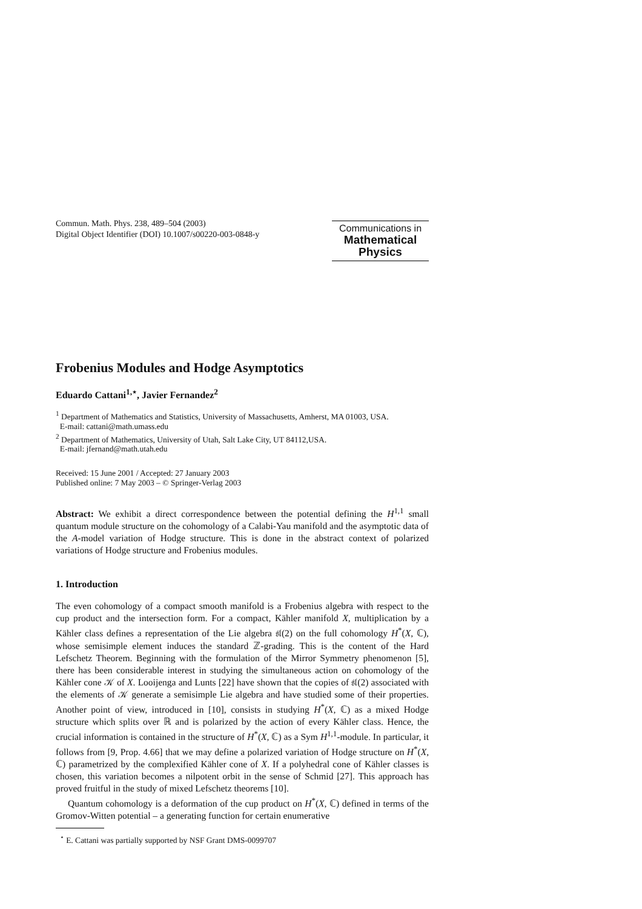Commun. Math. Phys. 238, 489–504 (2003)
Digital Object Identifier (DOI) 10.1007/s00220-003-0848-y
Communications in
Mathematical
Physics
Frobenius Modules and Hodge Asymptotics
Eduardo Cattani<sup>1,⋆</sup>, Javier Fernandez<sup>2</sup>
<sup>1</sup> Department of Mathematics and Statistics, University of Massachusetts, Amherst, MA 01003, USA.
E-mail: cattani@math.umass.edu
<sup>2</sup> Department of Mathematics, University of Utah, Salt Lake City, UT 84112,USA.
E-mail: jfernand@math.utah.edu
Received: 15 June 2001 / Accepted: 27 January 2003
Published online: 7 May 2003 – © Springer-Verlag 2003
Abstract: We exhibit a direct correspondence between the potential defining the H<sup>1,1</sup> small quantum module structure on the cohomology of a Calabi-Yau manifold and the asymptotic data of the A-model variation of Hodge structure. This is done in the abstract context of polarized variations of Hodge structure and Frobenius modules.
1. Introduction
The even cohomology of a compact smooth manifold is a Frobenius algebra with respect to the cup product and the intersection form. For a compact, Kähler manifold X, multiplication by a Kähler class defines a representation of the Lie algebra 𝔰𝔩(2) on the full cohomology H<sup>*</sup>(X, ℂ), whose semisimple element induces the standard ℤ-grading. This is the content of the Hard Lefschetz Theorem. Beginning with the formulation of the Mirror Symmetry phenomenon [5], there has been considerable interest in studying the simultaneous action on cohomology of the Kähler cone 𝒦 of X. Looijenga and Lunts [22] have shown that the copies of 𝔰𝔩(2) associated with the elements of 𝒦 generate a semisimple Lie algebra and have studied some of their properties. Another point of view, introduced in [10], consists in studying H<sup>*</sup>(X, ℂ) as a mixed Hodge structure which splits over ℝ and is polarized by the action of every Kähler class. Hence, the crucial information is contained in the structure of H<sup>*</sup>(X, ℂ) as a Sym H<sup>1,1</sup>-module. In particular, it follows from [9, Prop. 4.66] that we may define a polarized variation of Hodge structure on H<sup>*</sup>(X, ℂ) parametrized by the complexified Kähler cone of X. If a polyhedral cone of Kähler classes is chosen, this variation becomes a nilpotent orbit in the sense of Schmid [27]. This approach has proved fruitful in the study of mixed Lefschetz theorems [10].
Quantum cohomology is a deformation of the cup product on H<sup>*</sup>(X, ℂ) defined in terms of the Gromov-Witten potential – a generating function for certain enumerative
<sup>⋆</sup> E. Cattani was partially supported by NSF Grant DMS-0099707